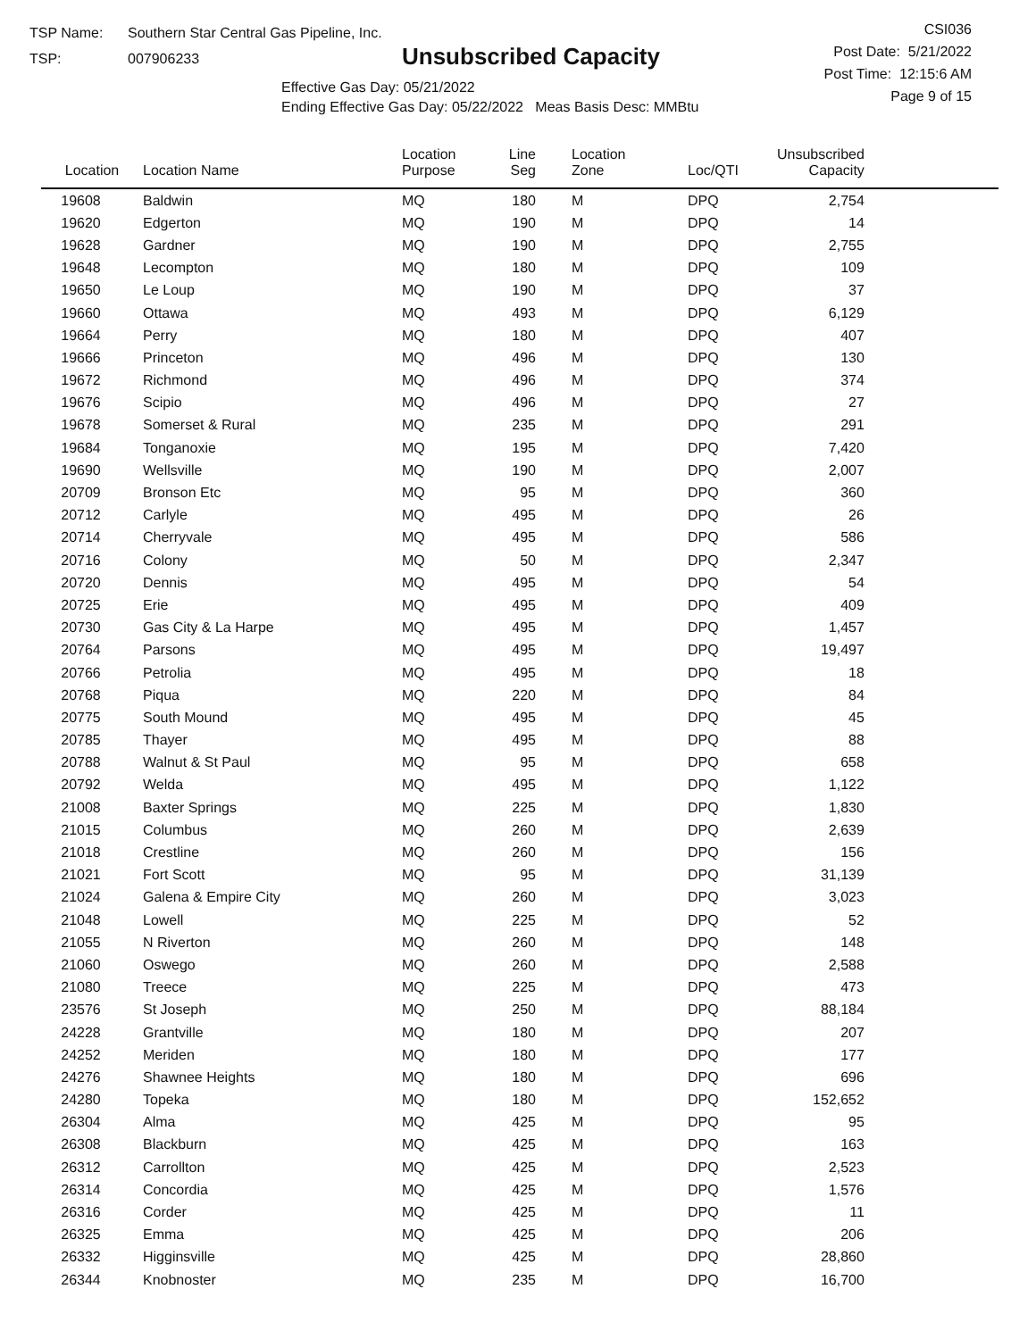TSP Name: Southern Star Central Gas Pipeline, Inc.
TSP: 007906233
Unsubscribed Capacity
Effective Gas Day: 05/21/2022
Ending Effective Gas Day: 05/22/2022 Meas Basis Desc: MMBtu
CSI036
Post Date: 5/21/2022
Post Time: 12:15:6 AM
Page 9 of 15
| Location | Location Name | Location Purpose | Line Seg | Location Zone | Loc/QTI | Unsubscribed Capacity | |
| --- | --- | --- | --- | --- | --- | --- | --- |
| 19608 | Baldwin | MQ | 180 | M | DPQ | 2,754 | |
| 19620 | Edgerton | MQ | 190 | M | DPQ | 14 | |
| 19628 | Gardner | MQ | 190 | M | DPQ | 2,755 | |
| 19648 | Lecompton | MQ | 180 | M | DPQ | 109 | |
| 19650 | Le Loup | MQ | 190 | M | DPQ | 37 | |
| 19660 | Ottawa | MQ | 493 | M | DPQ | 6,129 | |
| 19664 | Perry | MQ | 180 | M | DPQ | 407 | |
| 19666 | Princeton | MQ | 496 | M | DPQ | 130 | |
| 19672 | Richmond | MQ | 496 | M | DPQ | 374 | |
| 19676 | Scipio | MQ | 496 | M | DPQ | 27 | |
| 19678 | Somerset & Rural | MQ | 235 | M | DPQ | 291 | |
| 19684 | Tonganoxie | MQ | 195 | M | DPQ | 7,420 | |
| 19690 | Wellsville | MQ | 190 | M | DPQ | 2,007 | |
| 20709 | Bronson Etc | MQ | 95 | M | DPQ | 360 | |
| 20712 | Carlyle | MQ | 495 | M | DPQ | 26 | |
| 20714 | Cherryvale | MQ | 495 | M | DPQ | 586 | |
| 20716 | Colony | MQ | 50 | M | DPQ | 2,347 | |
| 20720 | Dennis | MQ | 495 | M | DPQ | 54 | |
| 20725 | Erie | MQ | 495 | M | DPQ | 409 | |
| 20730 | Gas City & La Harpe | MQ | 495 | M | DPQ | 1,457 | |
| 20764 | Parsons | MQ | 495 | M | DPQ | 19,497 | |
| 20766 | Petrolia | MQ | 495 | M | DPQ | 18 | |
| 20768 | Piqua | MQ | 220 | M | DPQ | 84 | |
| 20775 | South Mound | MQ | 495 | M | DPQ | 45 | |
| 20785 | Thayer | MQ | 495 | M | DPQ | 88 | |
| 20788 | Walnut & St Paul | MQ | 95 | M | DPQ | 658 | |
| 20792 | Welda | MQ | 495 | M | DPQ | 1,122 | |
| 21008 | Baxter Springs | MQ | 225 | M | DPQ | 1,830 | |
| 21015 | Columbus | MQ | 260 | M | DPQ | 2,639 | |
| 21018 | Crestline | MQ | 260 | M | DPQ | 156 | |
| 21021 | Fort Scott | MQ | 95 | M | DPQ | 31,139 | |
| 21024 | Galena & Empire City | MQ | 260 | M | DPQ | 3,023 | |
| 21048 | Lowell | MQ | 225 | M | DPQ | 52 | |
| 21055 | N Riverton | MQ | 260 | M | DPQ | 148 | |
| 21060 | Oswego | MQ | 260 | M | DPQ | 2,588 | |
| 21080 | Treece | MQ | 225 | M | DPQ | 473 | |
| 23576 | St Joseph | MQ | 250 | M | DPQ | 88,184 | |
| 24228 | Grantville | MQ | 180 | M | DPQ | 207 | |
| 24252 | Meriden | MQ | 180 | M | DPQ | 177 | |
| 24276 | Shawnee Heights | MQ | 180 | M | DPQ | 696 | |
| 24280 | Topeka | MQ | 180 | M | DPQ | 152,652 | |
| 26304 | Alma | MQ | 425 | M | DPQ | 95 | |
| 26308 | Blackburn | MQ | 425 | M | DPQ | 163 | |
| 26312 | Carrollton | MQ | 425 | M | DPQ | 2,523 | |
| 26314 | Concordia | MQ | 425 | M | DPQ | 1,576 | |
| 26316 | Corder | MQ | 425 | M | DPQ | 11 | |
| 26325 | Emma | MQ | 425 | M | DPQ | 206 | |
| 26332 | Higginsville | MQ | 425 | M | DPQ | 28,860 | |
| 26344 | Knobnoster | MQ | 235 | M | DPQ | 16,700 | |